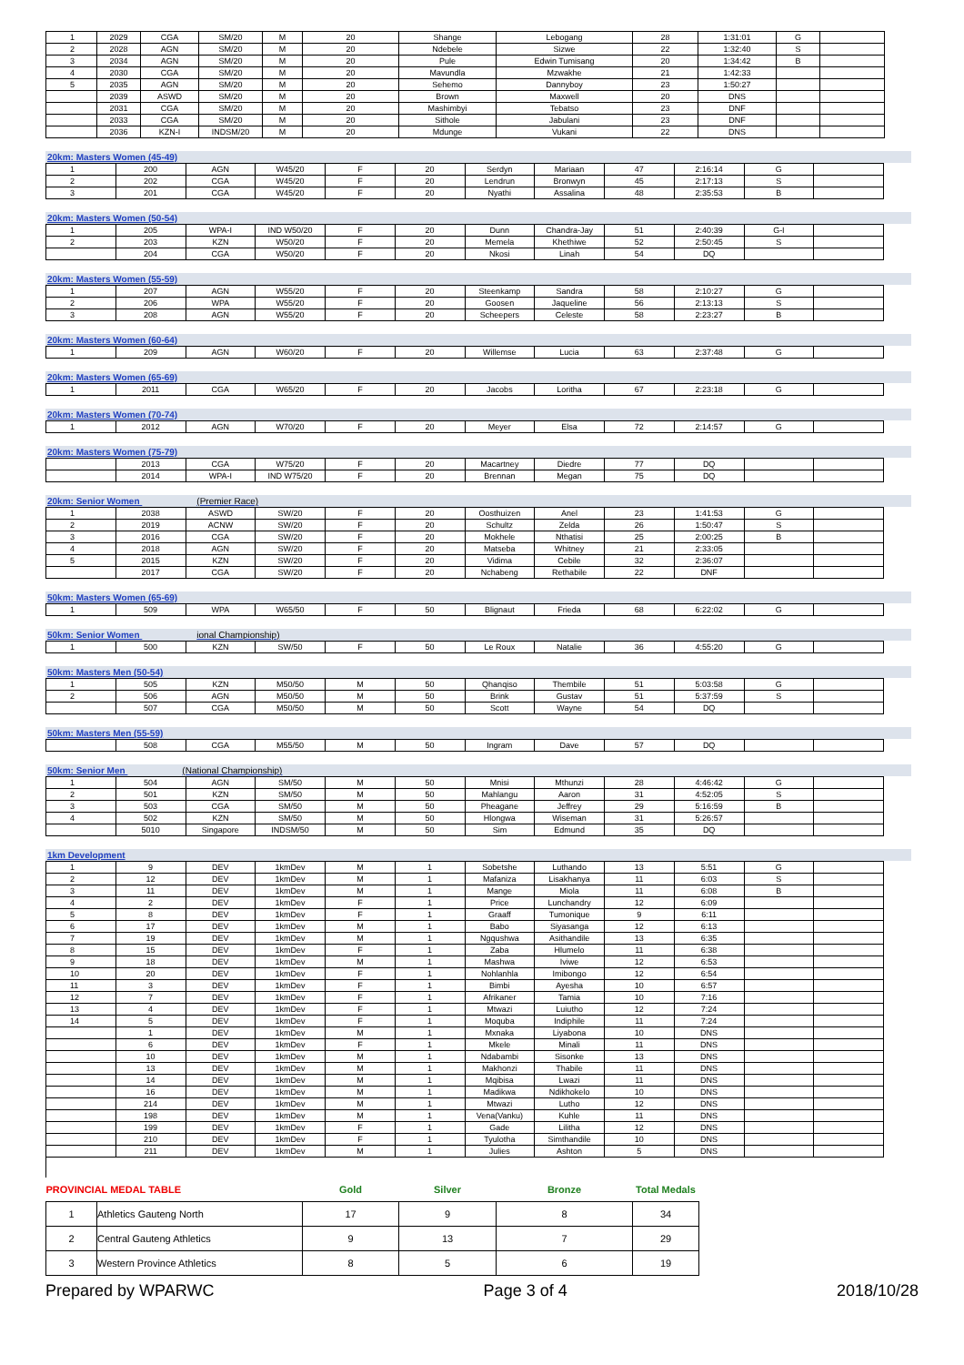| 1 | 2029 | CGA | SM/20 | M | 20 | Shange | Lebogang | 28 | 1:31:01 | G | |
| 2 | 2028 | AGN | SM/20 | M | 20 | Ndebele | Sizwe | 22 | 1:32:40 | S | |
| 3 | 2034 | AGN | SM/20 | M | 20 | Pule | Edwin Tumisang | 20 | 1:34:42 | B | |
| 4 | 2030 | CGA | SM/20 | M | 20 | Mavundla | Mzwakhe | 21 | 1:42:33 | | |
| 5 | 2035 | AGN | SM/20 | M | 20 | Sehemo | Dannyboy | 23 | 1:50:27 | | |
| | 2039 | ASWD | SM/20 | M | 20 | Brown | Maxwell | 20 | DNS | | |
| | 2031 | CGA | SM/20 | M | 20 | Mashimbyi | Tebatso | 23 | DNF | | |
| | 2033 | CGA | SM/20 | M | 20 | Sithole | Jabulani | 23 | DNF | | |
| | 2036 | KZN-I | INDSM/20 | M | 20 | Mdunge | Vukani | 22 | DNS | | |
20km: Masters Women (45-49)
| 1 | 200 | AGN | W45/20 | F | 20 | Serdyn | Mariaan | 47 | 2:16:14 | G | |
| 2 | 202 | CGA | W45/20 | F | 20 | Lendrun | Bronwyn | 45 | 2:17:13 | S | |
| 3 | 201 | CGA | W45/20 | F | 20 | Nyathi | Assalina | 48 | 2:35:53 | B | |
20km: Masters Women (50-54)
| 1 | 205 | WPA-I | IND W50/20 | F | 20 | Dunn | Chandra-Jay | 51 | 2:40:39 | G-I | |
| 2 | 203 | KZN | W50/20 | F | 20 | Memela | Khethiwe | 52 | 2:50:45 | S | |
| | 204 | CGA | W50/20 | F | 20 | Nkosi | Linah | 54 | DQ | | |
20km: Masters Women (55-59)
| 1 | 207 | AGN | W55/20 | F | 20 | Steenkamp | Sandra | 58 | 2:10:27 | G | |
| 2 | 206 | WPA | W55/20 | F | 20 | Goosen | Jaqueline | 56 | 2:13:13 | S | |
| 3 | 208 | AGN | W55/20 | F | 20 | Scheepers | Celeste | 58 | 2:23:27 | B | |
20km: Masters Women (60-64)
| 1 | 209 | AGN | W60/20 | F | 20 | Willemse | Lucia | 63 | 2:37:48 | G | |
20km: Masters Women (65-69)
| 1 | 2011 | CGA | W65/20 | F | 20 | Jacobs | Loritha | 67 | 2:23:18 | G | |
20km: Masters Women (70-74)
| 1 | 2012 | AGN | W70/20 | F | 20 | Meyer | Elsa | 72 | 2:14:57 | G | |
20km: Masters Women (75-79)
| | 2013 | CGA | W75/20 | F | 20 | Macartney | Diedre | 77 | DQ | | |
| | 2014 | WPA-I | IND W75/20 | F | 20 | Brennan | Megan | 75 | DQ | | |
20km: Senior Women (Premier Race)
| 1 | 2038 | ASWD | SW/20 | F | 20 | Oosthuizen | Anel | 23 | 1:41:53 | G | |
| 2 | 2019 | ACNW | SW/20 | F | 20 | Schultz | Zelda | 26 | 1:50:47 | S | |
| 3 | 2016 | CGA | SW/20 | F | 20 | Mokhele | Nthatisi | 25 | 2:00:25 | B | |
| 4 | 2018 | AGN | SW/20 | F | 20 | Matseba | Whitney | 21 | 2:33:05 | | |
| 5 | 2015 | KZN | SW/20 | F | 20 | Vidima | Cebile | 32 | 2:36:07 | | |
| | 2017 | CGA | SW/20 | F | 20 | Nchabeng | Rethabile | 22 | DNF | | |
50km: Masters Women (65-69)
| 1 | 509 | WPA | W65/50 | F | 50 | Blignaut | Frieda | 68 | 6:22:02 | G | |
50km: Senior Women ional Championship)
| 1 | 500 | KZN | SW/50 | F | 50 | Le Roux | Natalie | 36 | 4:55:20 | G | |
50km: Masters Men (50-54)
| 1 | 505 | KZN | M50/50 | M | 50 | Qhanqiso | Thembile | 51 | 5:03:58 | G | |
| 2 | 506 | AGN | M50/50 | M | 50 | Brink | Gustav | 51 | 5:37:59 | S | |
| | 507 | CGA | M50/50 | M | 50 | Scott | Wayne | 54 | DQ | | |
50km: Masters Men (55-59)
| | 508 | CGA | M55/50 | M | 50 | Ingram | Dave | 57 | DQ | | |
50km: Senior Men (National Championship)
| 1 | 504 | AGN | SM/50 | M | 50 | Mnisi | Mthunzi | 28 | 4:46:42 | G | |
| 2 | 501 | KZN | SM/50 | M | 50 | Mahlangu | Aaron | 31 | 4:52:05 | S | |
| 3 | 503 | CGA | SM/50 | M | 50 | Pheagane | Jeffrey | 29 | 5:16:59 | B | |
| 4 | 502 | KZN | SM/50 | M | 50 | Hlongwa | Wiseman | 31 | 5:26:57 | | |
| | 5010 | Singapore | INDSM/50 | M | 50 | Sim | Edmund | 35 | DQ | | |
1km Development
| 1 | 9 | DEV | 1kmDev | M | 1 | Sobetshe | Luthando | 13 | 5:51 | G | |
| 2 | 12 | DEV | 1kmDev | M | 1 | Mafaniza | Lisakhanya | 11 | 6:03 | S | |
| 3 | 11 | DEV | 1kmDev | M | 1 | Mange | Miola | 11 | 6:08 | B | |
| 4 | 2 | DEV | 1kmDev | F | 1 | Price | Lunchandry | 12 | 6:09 | | |
| 5 | 8 | DEV | 1kmDev | F | 1 | Graaff | Tumonique | 9 | 6:11 | | |
| 6 | 17 | DEV | 1kmDev | M | 1 | Babo | Siyasanga | 12 | 6:13 | | |
| 7 | 19 | DEV | 1kmDev | M | 1 | Ngqushwa | Asithandile | 13 | 6:35 | | |
| 8 | 15 | DEV | 1kmDev | F | 1 | Zaba | Hlumelo | 11 | 6:38 | | |
| 9 | 18 | DEV | 1kmDev | M | 1 | Mashwa | Iviwe | 12 | 6:53 | | |
| 10 | 20 | DEV | 1kmDev | F | 1 | Nohlanhla | Imibongo | 12 | 6:54 | | |
| 11 | 3 | DEV | 1kmDev | F | 1 | Bimbi | Ayesha | 10 | 6:57 | | |
| 12 | 7 | DEV | 1kmDev | F | 1 | Afrikaner | Tamia | 10 | 7:16 | | |
| 13 | 4 | DEV | 1kmDev | F | 1 | Mtwazi | Luiutho | 12 | 7:24 | | |
| 14 | 5 | DEV | 1kmDev | F | 1 | Moquba | Indiphile | 11 | 7:24 | | |
| | 1 | DEV | 1kmDev | M | 1 | Mxnaka | Liyabona | 10 | DNS | | |
| | 6 | DEV | 1kmDev | F | 1 | Mkele | Minali | 11 | DNS | | |
| | 10 | DEV | 1kmDev | M | 1 | Ndabambi | Sisonke | 13 | DNS | | |
| | 13 | DEV | 1kmDev | M | 1 | Makhonzi | Thabile | 11 | DNS | | |
| | 14 | DEV | 1kmDev | M | 1 | Mqibisa | Lwazi | 11 | DNS | | |
| | 16 | DEV | 1kmDev | M | 1 | Madikwa | Ndikhokelo | 10 | DNS | | |
| | 214 | DEV | 1kmDev | M | 1 | Mtwazi | Lutho | 12 | DNS | | |
| | 198 | DEV | 1kmDev | M | 1 | Vena(Vanku) | Kuhle | 11 | DNS | | |
| | 199 | DEV | 1kmDev | F | 1 | Gade | Lilitha | 12 | DNS | | |
| | 210 | DEV | 1kmDev | F | 1 | Tyulotha | Simthandile | 10 | DNS | | |
| | 211 | DEV | 1kmDev | M | 1 | Julies | Ashton | 5 | DNS | | |
| PROVINCIAL MEDAL TABLE | | Gold | Silver | Bronze | Total Medals |
| 1 | Athletics Gauteng North | 17 | 9 | 8 | 34 |
| 2 | Central Gauteng Athletics | 9 | 13 | 7 | 29 |
| 3 | Western Province Athletics | 8 | 5 | 6 | 19 |
Prepared by WPARWC Page 3 of 4 2018/10/28